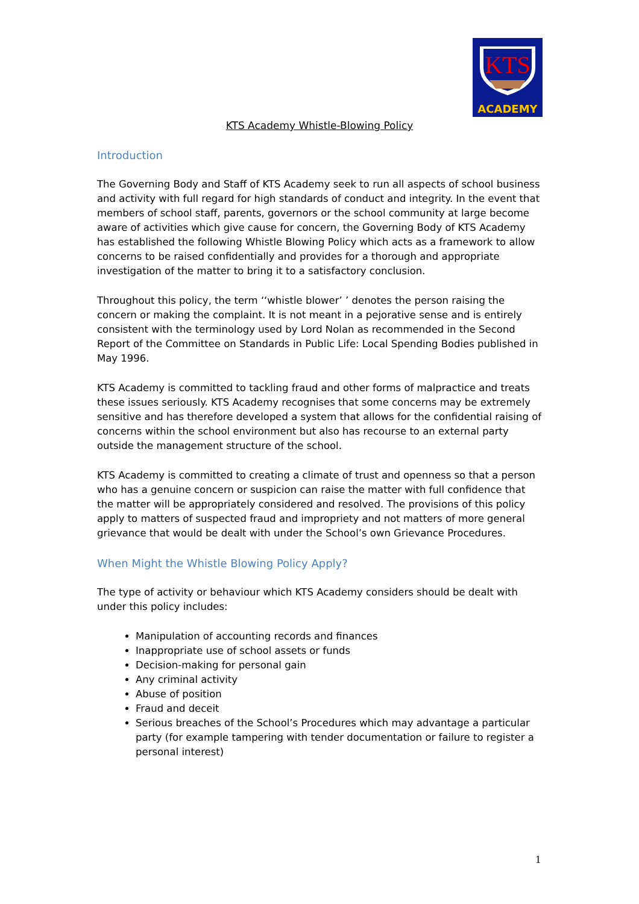KTS
ACADEMY
KTS Academy Whistle-Blowing Policy
Introduction
The Governing Body and Staff of KTS Academy seek to run all aspects of school business and activity with full regard for high standards of conduct and integrity. In the event that members of school staff, parents, governors or the school community at large become aware of activities which give cause for concern, the Governing Body of KTS Academy has established the following Whistle Blowing Policy which acts as a framework to allow concerns to be raised confidentially and provides for a thorough and appropriate investigation of the matter to bring it to a satisfactory conclusion.
Throughout this policy, the term ‘‘whistle blower’ ’ denotes the person raising the concern or making the complaint. It is not meant in a pejorative sense and is entirely consistent with the terminology used by Lord Nolan as recommended in the Second Report of the Committee on Standards in Public Life: Local Spending Bodies published in May 1996.
KTS Academy is committed to tackling fraud and other forms of malpractice and treats these issues seriously. KTS Academy recognises that some concerns may be extremely sensitive and has therefore developed a system that allows for the confidential raising of concerns within the school environment but also has recourse to an external party outside the management structure of the school.
KTS Academy is committed to creating a climate of trust and openness so that a person who has a genuine concern or suspicion can raise the matter with full confidence that the matter will be appropriately considered and resolved. The provisions of this policy apply to matters of suspected fraud and impropriety and not matters of more general grievance that would be dealt with under the School’s own Grievance Procedures.
When Might the Whistle Blowing Policy Apply?
The type of activity or behaviour which KTS Academy considers should be dealt with under this policy includes:
Manipulation of accounting records and finances
Inappropriate use of school assets or funds
Decision-making for personal gain
Any criminal activity
Abuse of position
Fraud and deceit
Serious breaches of the School’s Procedures which may advantage a particular party (for example tampering with tender documentation or failure to register a personal interest)
1